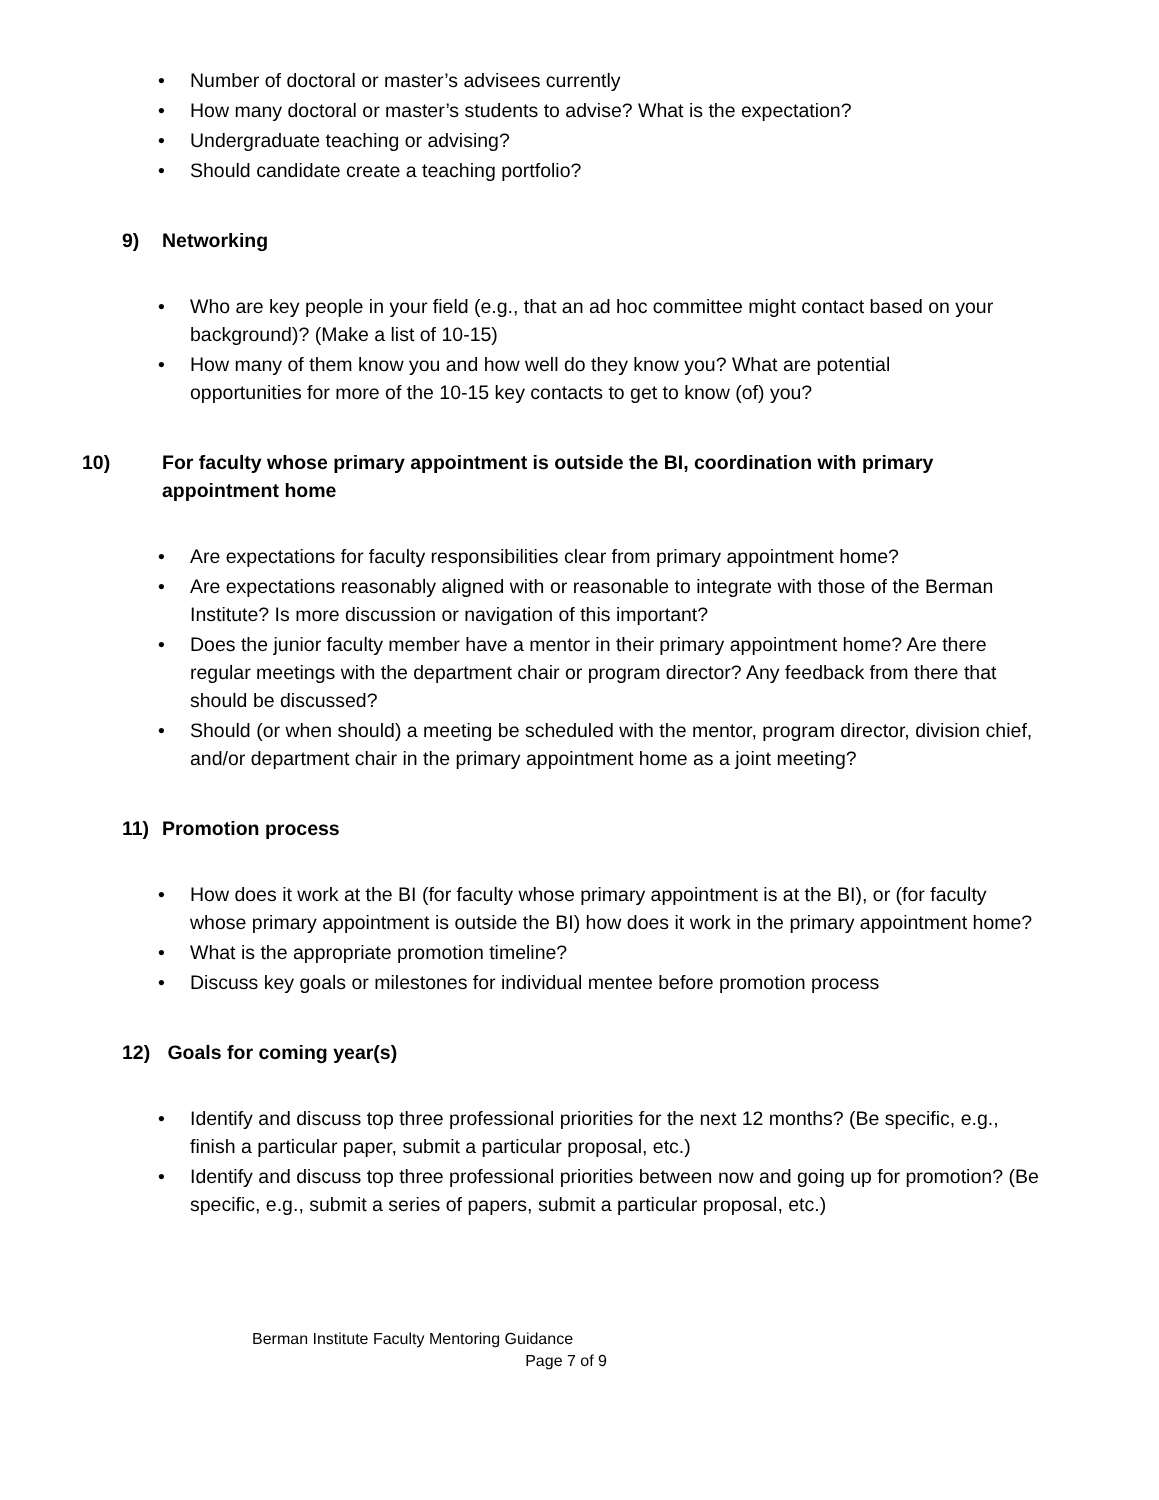• Number of doctoral or master’s advisees currently
• How many doctoral or master’s students to advise? What is the expectation?
• Undergraduate teaching or advising?
• Should candidate create a teaching portfolio?
9) Networking
• Who are key people in your field (e.g., that an ad hoc committee might contact based on your background)? (Make a list of 10-15)
• How many of them know you and how well do they know you? What are potential opportunities for more of the 10-15 key contacts to get to know (of) you?
10) For faculty whose primary appointment is outside the BI, coordination with primary appointment home
• Are expectations for faculty responsibilities clear from primary appointment home?
• Are expectations reasonably aligned with or reasonable to integrate with those of the Berman Institute? Is more discussion or navigation of this important?
• Does the junior faculty member have a mentor in their primary appointment home? Are there regular meetings with the department chair or program director? Any feedback from there that should be discussed?
• Should (or when should) a meeting be scheduled with the mentor, program director, division chief, and/or department chair in the primary appointment home as a joint meeting?
11) Promotion process
• How does it work at the BI (for faculty whose primary appointment is at the BI), or (for faculty whose primary appointment is outside the BI) how does it work in the primary appointment home?
• What is the appropriate promotion timeline?
• Discuss key goals or milestones for individual mentee before promotion process
12) Goals for coming year(s)
• Identify and discuss top three professional priorities for the next 12 months? (Be specific, e.g., finish a particular paper, submit a particular proposal, etc.)
• Identify and discuss top three professional priorities between now and going up for promotion? (Be specific, e.g., submit a series of papers, submit a particular proposal, etc.)
Berman Institute Faculty Mentoring Guidance
Page 7 of 9